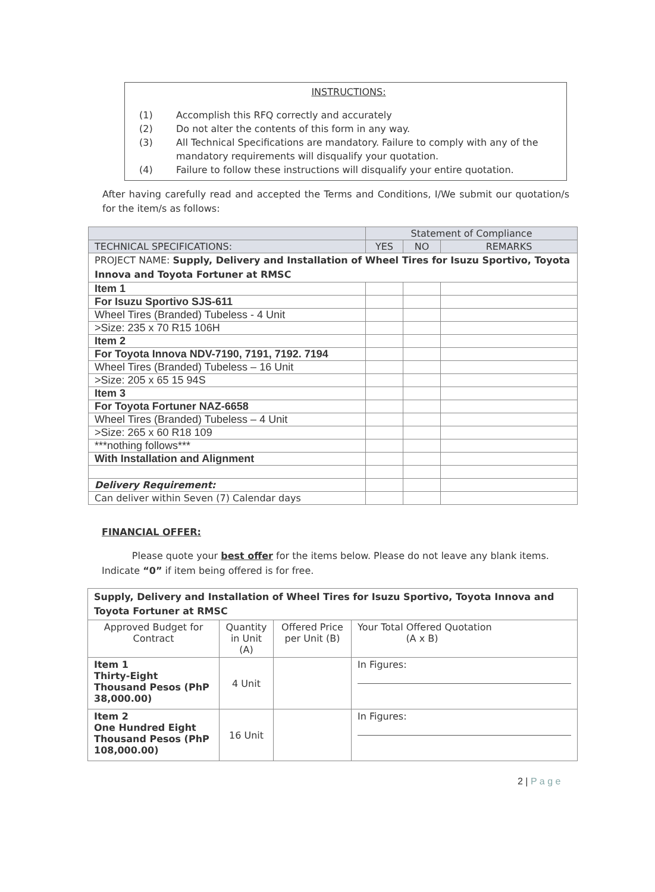INSTRUCTIONS:
(1) Accomplish this RFQ correctly and accurately
(2) Do not alter the contents of this form in any way.
(3) All Technical Specifications are mandatory. Failure to comply with any of the mandatory requirements will disqualify your quotation.
(4) Failure to follow these instructions will disqualify your entire quotation.
After having carefully read and accepted the Terms and Conditions, I/We submit our quotation/s for the item/s as follows:
| | Statement of Compliance | | |
| --- | --- | --- | --- |
| TECHNICAL SPECIFICATIONS: | YES | NO | REMARKS |
| PROJECT NAME: Supply, Delivery and Installation of Wheel Tires for Isuzu Sportivo, Toyota Innova and Toyota Fortuner at RMSC | | | |
| Item 1 | | | |
| For Isuzu Sportivo SJS-611 | | | |
| Wheel Tires (Branded) Tubeless - 4 Unit | | | |
| >Size: 235 x 70 R15 106H | | | |
| Item 2 | | | |
| For Toyota Innova NDV-7190, 7191, 7192. 7194 | | | |
| Wheel Tires (Branded) Tubeless – 16 Unit | | | |
| >Size: 205 x 65 15 94S | | | |
| Item 3 | | | |
| For Toyota Fortuner NAZ-6658 | | | |
| Wheel Tires (Branded) Tubeless – 4 Unit | | | |
| >Size: 265 x 60 R18 109 | | | |
| ***nothing follows*** | | | |
| With Installation and Alignment | | | |
| Delivery Requirement: | | | |
| Can deliver within Seven (7) Calendar days | | | |
FINANCIAL OFFER:
Please quote your best offer for the items below. Please do not leave any blank items. Indicate “0” if item being offered is for free.
| Supply, Delivery and Installation of Wheel Tires for Isuzu Sportivo, Toyota Innova and Toyota Fortuner at RMSC | | | |
| Approved Budget for Contract | Quantity in Unit (A) | Offered Price per Unit (B) | Your Total Offered Quotation (A x B) |
| Item 1 Thirty-Eight Thousand Pesos (PhP 38,000.00) | 4 Unit | | In Figures: |
| Item 2 One Hundred Eight Thousand Pesos (PhP 108,000.00) | 16 Unit | | In Figures: |
2 | P a g e